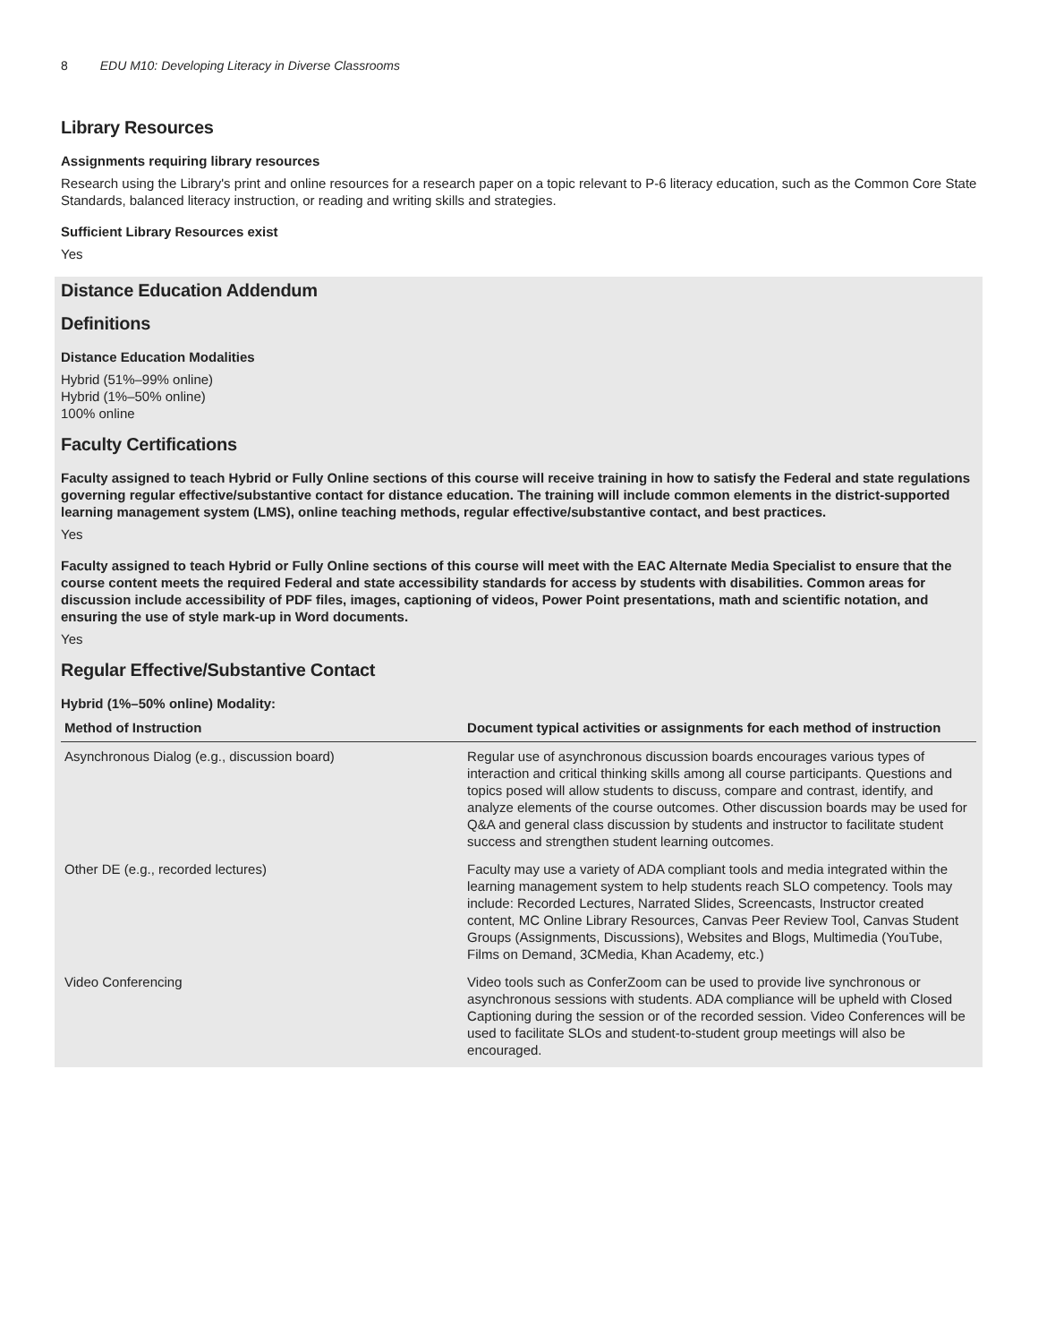8 EDU M10: Developing Literacy in Diverse Classrooms
Library Resources
Assignments requiring library resources
Research using the Library's print and online resources for a research paper on a topic relevant to P-6 literacy education, such as the Common Core State Standards, balanced literacy instruction, or reading and writing skills and strategies.
Sufficient Library Resources exist
Yes
Distance Education Addendum
Definitions
Distance Education Modalities
Hybrid (51%–99% online)
Hybrid (1%–50% online)
100% online
Faculty Certifications
Faculty assigned to teach Hybrid or Fully Online sections of this course will receive training in how to satisfy the Federal and state regulations governing regular effective/substantive contact for distance education. The training will include common elements in the district-supported learning management system (LMS), online teaching methods, regular effective/substantive contact, and best practices.
Yes
Faculty assigned to teach Hybrid or Fully Online sections of this course will meet with the EAC Alternate Media Specialist to ensure that the course content meets the required Federal and state accessibility standards for access by students with disabilities. Common areas for discussion include accessibility of PDF files, images, captioning of videos, Power Point presentations, math and scientific notation, and ensuring the use of style mark-up in Word documents.
Yes
Regular Effective/Substantive Contact
Hybrid (1%–50% online) Modality:
| Method of Instruction | Document typical activities or assignments for each method of instruction |
| --- | --- |
| Asynchronous Dialog (e.g., discussion board) | Regular use of asynchronous discussion boards encourages various types of interaction and critical thinking skills among all course participants. Questions and topics posed will allow students to discuss, compare and contrast, identify, and analyze elements of the course outcomes. Other discussion boards may be used for Q&A and general class discussion by students and instructor to facilitate student success and strengthen student learning outcomes. |
| Other DE (e.g., recorded lectures) | Faculty may use a variety of ADA compliant tools and media integrated within the learning management system to help students reach SLO competency. Tools may include: Recorded Lectures, Narrated Slides, Screencasts, Instructor created content, MC Online Library Resources, Canvas Peer Review Tool, Canvas Student Groups (Assignments, Discussions), Websites and Blogs, Multimedia (YouTube, Films on Demand, 3CMedia, Khan Academy, etc.) |
| Video Conferencing | Video tools such as ConferZoom can be used to provide live synchronous or asynchronous sessions with students. ADA compliance will be upheld with Closed Captioning during the session or of the recorded session. Video Conferences will be used to facilitate SLOs and student-to-student group meetings will also be encouraged. |